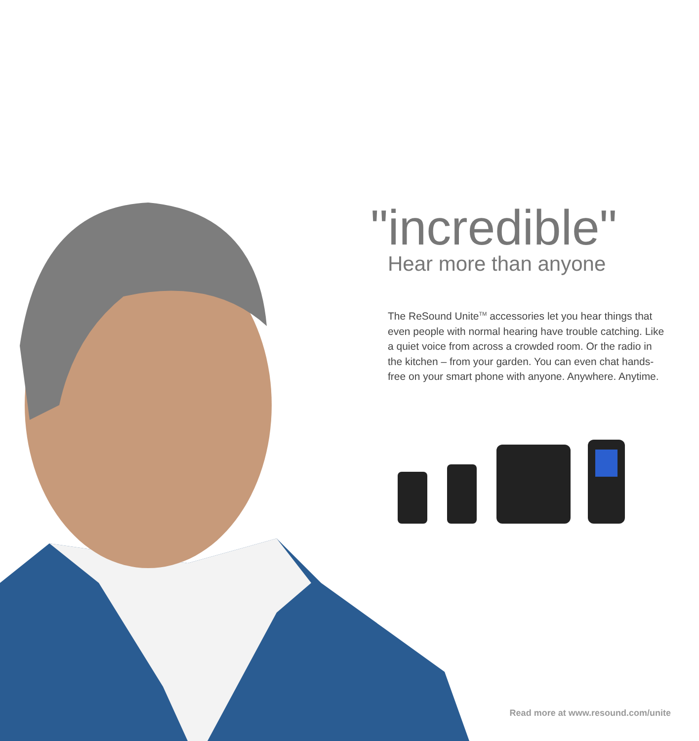"incredible"
Hear more than anyone
The ReSound Unite<sup>TM</sup> accessories let you hear things that even people with normal hearing have trouble catching. Like a quiet voice from across a crowded room. Or the radio in the kitchen – from your garden. You can even chat hands-free on your smart phone with anyone. Anywhere. Anytime.
Read more at www.resound.com/unite